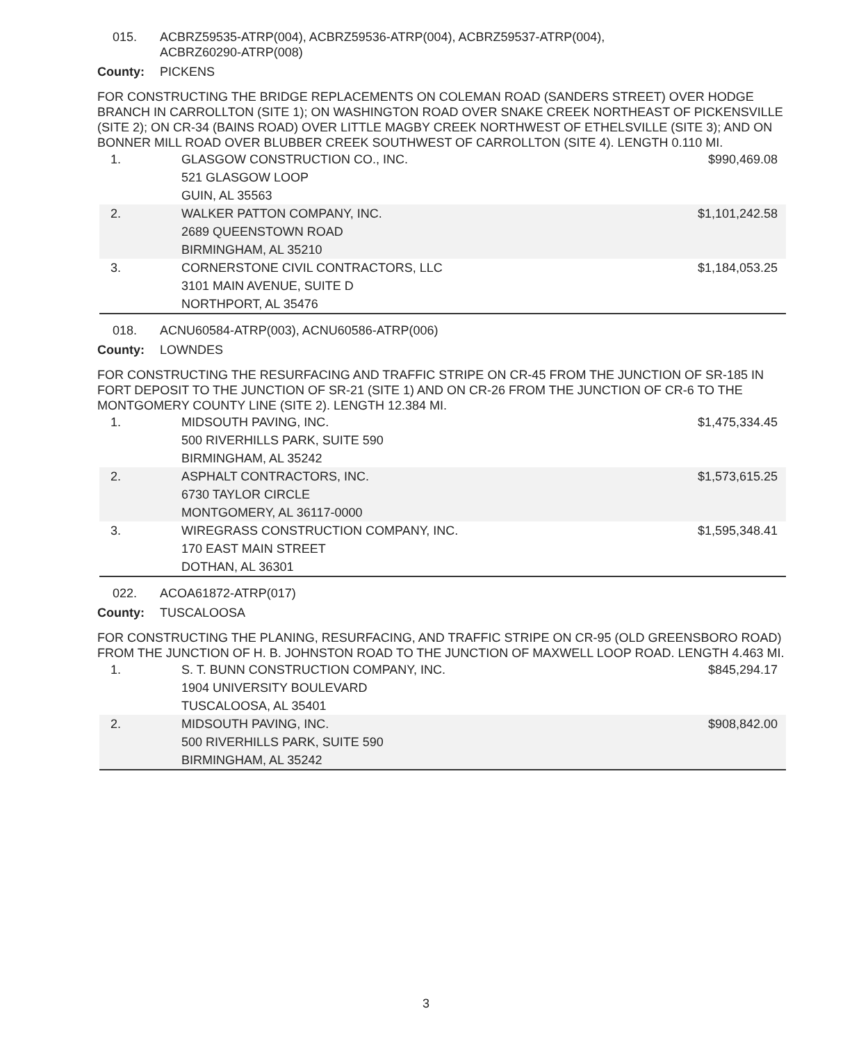015. ACBRZ59535-ATRP(004), ACBRZ59536-ATRP(004), ACBRZ59537-ATRP(004),
ACBRZ60290-ATRP(008)
County: PICKENS
FOR CONSTRUCTING THE BRIDGE REPLACEMENTS ON COLEMAN ROAD (SANDERS STREET) OVER HODGE BRANCH IN CARROLLTON (SITE 1); ON WASHINGTON ROAD OVER SNAKE CREEK NORTHEAST OF PICKENSVILLE (SITE 2); ON CR-34 (BAINS ROAD) OVER LITTLE MAGBY CREEK NORTHWEST OF ETHELSVILLE (SITE 3); AND ON BONNER MILL ROAD OVER BLUBBER CREEK SOUTHWEST OF CARROLLTON (SITE 4). LENGTH 0.110 MI.
| 1. | GLASGOW CONSTRUCTION CO., INC. 521 GLASGOW LOOP GUIN, AL 35563 | $990,469.08 |
| 2. | WALKER PATTON COMPANY, INC. 2689 QUEENSTOWN ROAD BIRMINGHAM, AL 35210 | $1,101,242.58 |
| 3. | CORNERSTONE CIVIL CONTRACTORS, LLC 3101 MAIN AVENUE, SUITE D NORTHPORT, AL 35476 | $1,184,053.25 |
018. ACNU60584-ATRP(003), ACNU60586-ATRP(006)
County: LOWNDES
FOR CONSTRUCTING THE RESURFACING AND TRAFFIC STRIPE ON CR-45 FROM THE JUNCTION OF SR-185 IN FORT DEPOSIT TO THE JUNCTION OF SR-21 (SITE 1) AND ON CR-26 FROM THE JUNCTION OF CR-6 TO THE MONTGOMERY COUNTY LINE (SITE 2). LENGTH 12.384 MI.
| 1. | MIDSOUTH PAVING, INC. 500 RIVERHILLS PARK, SUITE 590 BIRMINGHAM, AL 35242 | $1,475,334.45 |
| 2. | ASPHALT CONTRACTORS, INC. 6730 TAYLOR CIRCLE MONTGOMERY, AL 36117-0000 | $1,573,615.25 |
| 3. | WIREGRASS CONSTRUCTION COMPANY, INC. 170 EAST MAIN STREET DOTHAN, AL 36301 | $1,595,348.41 |
022. ACOA61872-ATRP(017)
County: TUSCALOOSA
FOR CONSTRUCTING THE PLANING, RESURFACING, AND TRAFFIC STRIPE ON CR-95 (OLD GREENSBORO ROAD) FROM THE JUNCTION OF H. B. JOHNSTON ROAD TO THE JUNCTION OF MAXWELL LOOP ROAD. LENGTH 4.463 MI.
| 1. | S. T. BUNN CONSTRUCTION COMPANY, INC. 1904 UNIVERSITY BOULEVARD TUSCALOOSA, AL 35401 | $845,294.17 |
| 2. | MIDSOUTH PAVING, INC. 500 RIVERHILLS PARK, SUITE 590 BIRMINGHAM, AL 35242 | $908,842.00 |
3